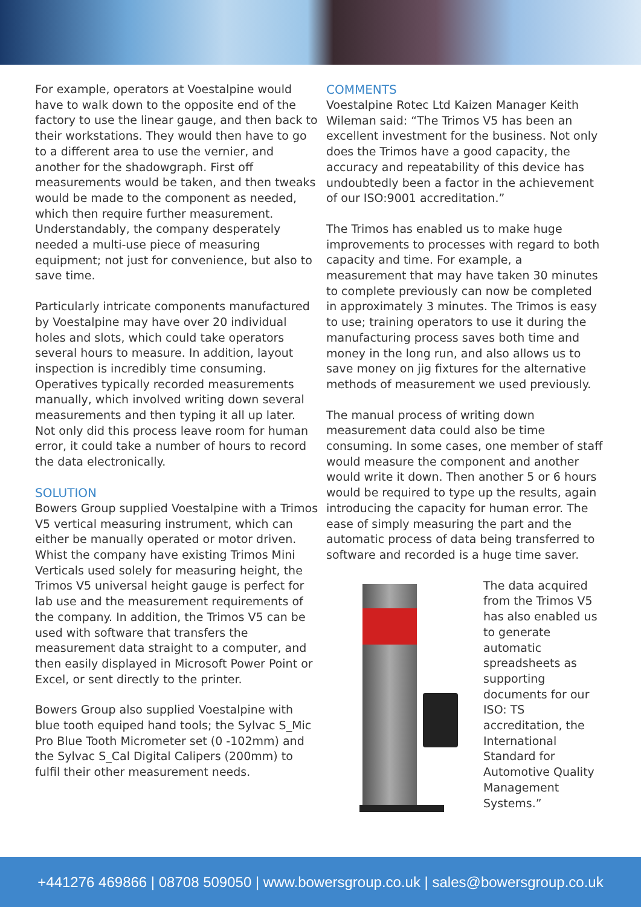For example, operators at Voestalpine would have to walk down to the opposite end of the factory to use the linear gauge, and then back to their workstations. They would then have to go to a different area to use the vernier, and another for the shadowgraph. First off measurements would be taken, and then tweaks would be made to the component as needed, which then require further measurement. Understandably, the company desperately needed a multi-use piece of measuring equipment; not just for convenience, but also to save time.
Particularly intricate components manufactured by Voestalpine may have over 20 individual holes and slots, which could take operators several hours to measure. In addition, layout inspection is incredibly time consuming. Operatives typically recorded measurements manually, which involved writing down several measurements and then typing it all up later. Not only did this process leave room for human error, it could take a number of hours to record the data electronically.
SOLUTION
Bowers Group supplied Voestalpine with a Trimos V5 vertical measuring instrument, which can either be manually operated or motor driven. Whist the company have existing Trimos Mini Verticals used solely for measuring height, the Trimos V5 universal height gauge is perfect for lab use and the measurement requirements of the company. In addition, the Trimos V5 can be used with software that transfers the measurement data straight to a computer, and then easily displayed in Microsoft Power Point or Excel, or sent directly to the printer.
Bowers Group also supplied Voestalpine with blue tooth equiped hand tools; the Sylvac S_Mic Pro Blue Tooth Micrometer set (0 -102mm) and the Sylvac S_Cal Digital Calipers (200mm) to fulfil their other measurement needs.
COMMENTS
Voestalpine Rotec Ltd Kaizen Manager Keith Wileman said: “The Trimos V5 has been an excellent investment for the business. Not only does the Trimos have a good capacity, the accuracy and repeatability of this device has undoubtedly been a factor in the achievement of our ISO:9001 accreditation.”
The Trimos has enabled us to make huge improvements to processes with regard to both capacity and time. For example, a measurement that may have taken 30 minutes to complete previously can now be completed in approximately 3 minutes. The Trimos is easy to use; training operators to use it during the manufacturing process saves both time and money in the long run, and also allows us to save money on jig fixtures for the alternative methods of measurement we used previously.
The manual process of writing down measurement data could also be time consuming. In some cases, one member of staff would measure the component and another would write it down. Then another 5 or 6 hours would be required to type up the results, again introducing the capacity for human error. The ease of simply measuring the part and the automatic process of data being transferred to software and recorded is a huge time saver.
The data acquired from the Trimos V5 has also enabled us to generate automatic spreadsheets as supporting documents for our ISO: TS accreditation, the International Standard for Automotive Quality Management Systems.”
+441276 469866 | 08708 509050 | www.bowersgroup.co.uk | sales@bowersgroup.co.uk